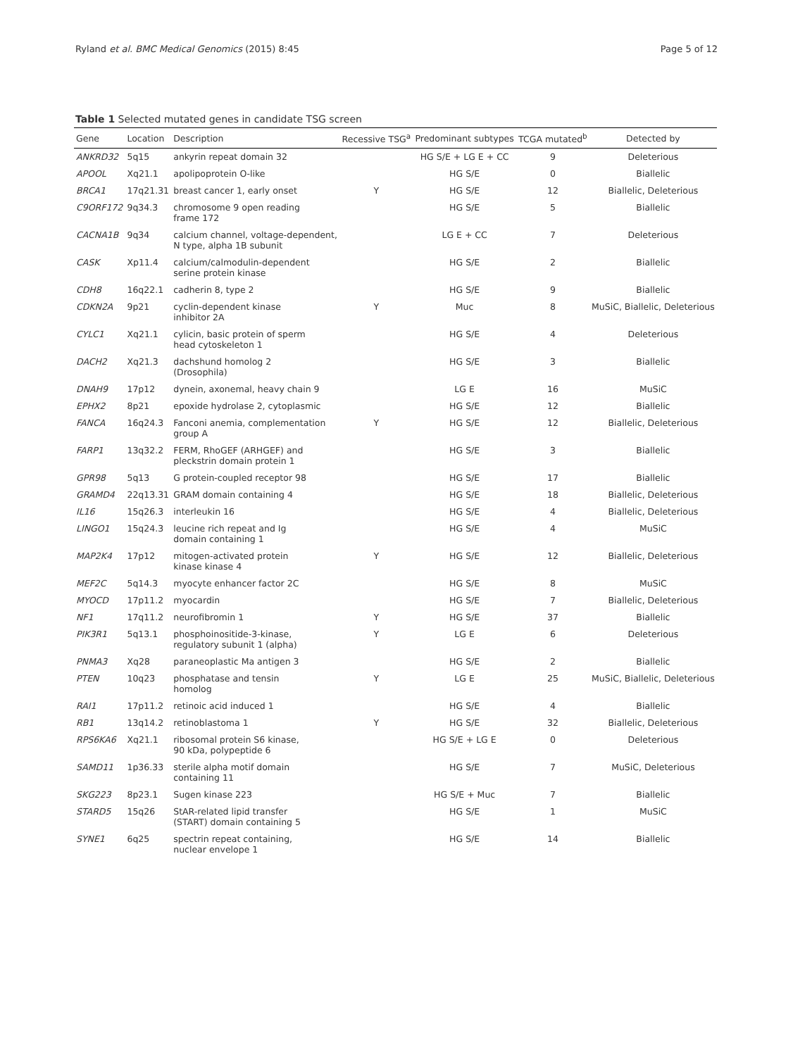Ryland et al. BMC Medical Genomics (2015) 8:45 Page 5 of 12
Table 1 Selected mutated genes in candidate TSG screen
| Gene | Location | Description | Recessive TSG<sup>a</sup> | Predominant subtypes | TCGA mutated<sup>b</sup> | Detected by |
| --- | --- | --- | --- | --- | --- | --- |
| ANKRD32 | 5q15 | ankyrin repeat domain 32 | | HG S/E + LG E + CC | 9 | Deleterious |
| APOOL | Xq21.1 | apolipoprotein O-like | | HG S/E | 0 | Biallelic |
| BRCA1 | 17q21.31 | breast cancer 1, early onset | Y | HG S/E | 12 | Biallelic, Deleterious |
| C9ORF172 | 9q34.3 | chromosome 9 open reading frame 172 | | HG S/E | 5 | Biallelic |
| CACNA1B | 9q34 | calcium channel, voltage-dependent, N type, alpha 1B subunit | | LG E + CC | 7 | Deleterious |
| CASK | Xp11.4 | calcium/calmodulin-dependent serine protein kinase | | HG S/E | 2 | Biallelic |
| CDH8 | 16q22.1 | cadherin 8, type 2 | | HG S/E | 9 | Biallelic |
| CDKN2A | 9p21 | cyclin-dependent kinase inhibitor 2A | Y | Muc | 8 | MuSiC, Biallelic, Deleterious |
| CYLC1 | Xq21.1 | cylicin, basic protein of sperm head cytoskeleton 1 | | HG S/E | 4 | Deleterious |
| DACH2 | Xq21.3 | dachshund homolog 2 (Drosophila) | | HG S/E | 3 | Biallelic |
| DNAH9 | 17p12 | dynein, axonemal, heavy chain 9 | | LG E | 16 | MuSiC |
| EPHX2 | 8p21 | epoxide hydrolase 2, cytoplasmic | | HG S/E | 12 | Biallelic |
| FANCA | 16q24.3 | Fanconi anemia, complementation group A | Y | HG S/E | 12 | Biallelic, Deleterious |
| FARP1 | 13q32.2 | FERM, RhoGEF (ARHGEF) and pleckstrin domain protein 1 | | HG S/E | 3 | Biallelic |
| GPR98 | 5q13 | G protein-coupled receptor 98 | | HG S/E | 17 | Biallelic |
| GRAMD4 | 22q13.31 | GRAM domain containing 4 | | HG S/E | 18 | Biallelic, Deleterious |
| IL16 | 15q26.3 | interleukin 16 | | HG S/E | 4 | Biallelic, Deleterious |
| LINGO1 | 15q24.3 | leucine rich repeat and Ig domain containing 1 | | HG S/E | 4 | MuSiC |
| MAP2K4 | 17p12 | mitogen-activated protein kinase kinase 4 | Y | HG S/E | 12 | Biallelic, Deleterious |
| MEF2C | 5q14.3 | myocyte enhancer factor 2C | | HG S/E | 8 | MuSiC |
| MYOCD | 17p11.2 | myocardin | | HG S/E | 7 | Biallelic, Deleterious |
| NF1 | 17q11.2 | neurofibromin 1 | Y | HG S/E | 37 | Biallelic |
| PIK3R1 | 5q13.1 | phosphoinositide-3-kinase, regulatory subunit 1 (alpha) | Y | LG E | 6 | Deleterious |
| PNMA3 | Xq28 | paraneoplastic Ma antigen 3 | | HG S/E | 2 | Biallelic |
| PTEN | 10q23 | phosphatase and tensin homolog | Y | LG E | 25 | MuSiC, Biallelic, Deleterious |
| RAI1 | 17p11.2 | retinoic acid induced 1 | | HG S/E | 4 | Biallelic |
| RB1 | 13q14.2 | retinoblastoma 1 | Y | HG S/E | 32 | Biallelic, Deleterious |
| RPS6KA6 | Xq21.1 | ribosomal protein S6 kinase, 90 kDa, polypeptide 6 | | HG S/E + LG E | 0 | Deleterious |
| SAMD11 | 1p36.33 | sterile alpha motif domain containing 11 | | HG S/E | 7 | MuSiC, Deleterious |
| SKG223 | 8p23.1 | Sugen kinase 223 | | HG S/E + Muc | 7 | Biallelic |
| STARD5 | 15q26 | StAR-related lipid transfer (START) domain containing 5 | | HG S/E | 1 | MuSiC |
| SYNE1 | 6q25 | spectrin repeat containing, nuclear envelope 1 | | HG S/E | 14 | Biallelic |